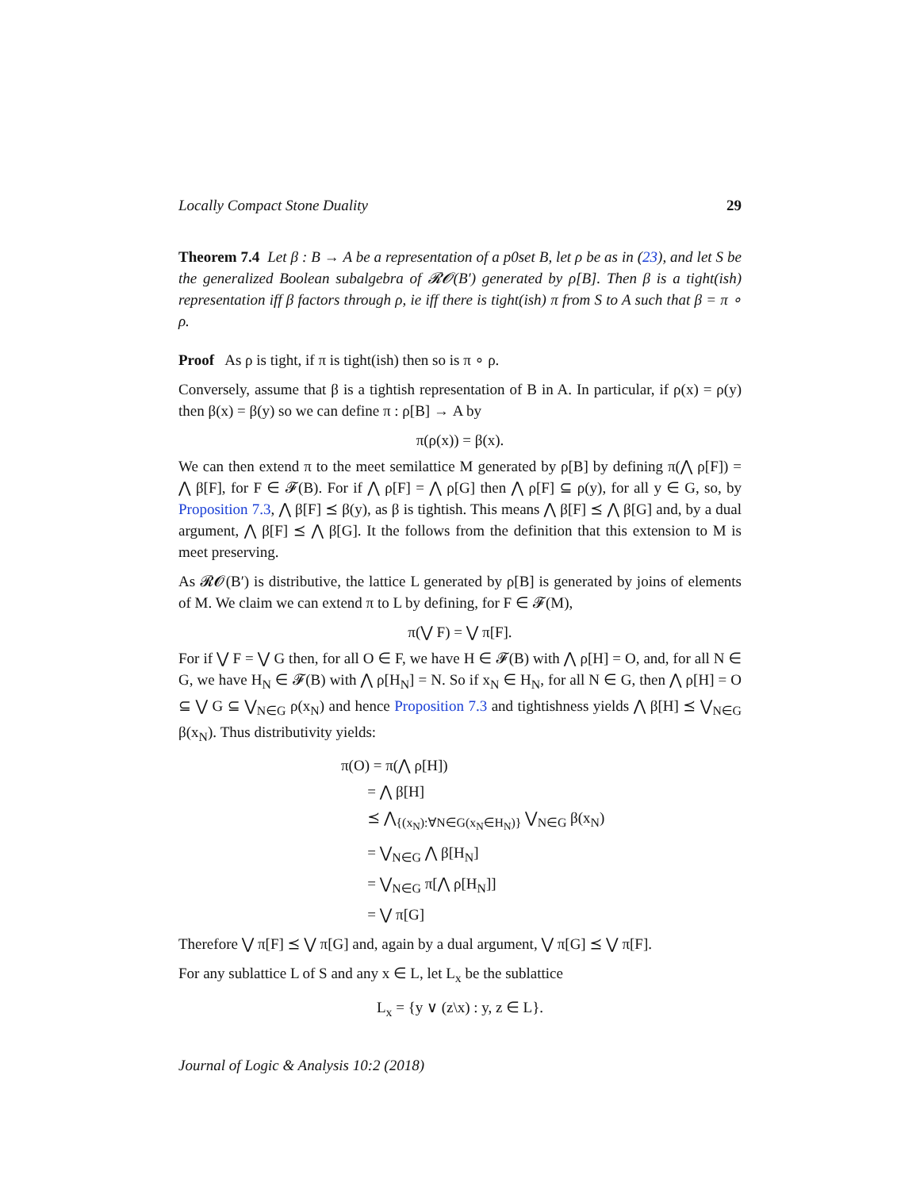Locally Compact Stone Duality 29
Theorem 7.4 Let β : B → A be a representation of a p0set B, let ρ be as in (23), and let S be the generalized Boolean subalgebra of 𝓡𝓞(B′) generated by ρ[B]. Then β is a tight(ish) representation iff β factors through ρ, ie iff there is tight(ish) π from S to A such that β = π ∘ ρ.
Proof As ρ is tight, if π is tight(ish) then so is π ∘ ρ.
Conversely, assume that β is a tightish representation of B in A. In particular, if ρ(x) = ρ(y) then β(x) = β(y) so we can define π : ρ[B] → A by
π(ρ(x)) = β(x).
We can then extend π to the meet semilattice M generated by ρ[B] by defining π(⋀ ρ[F]) = ⋀ β[F], for F ∈ 𝓕(B). For if ⋀ ρ[F] = ⋀ ρ[G] then ⋀ ρ[F] ⊆ ρ(y), for all y ∈ G, so, by Proposition 7.3, ⋀ β[F] ⪯ β(y), as β is tightish. This means ⋀ β[F] ⪯ ⋀ β[G] and, by a dual argument, ⋀ β[F] ⪯ ⋀ β[G]. It the follows from the definition that this extension to M is meet preserving.
As 𝓡𝓞(B′) is distributive, the lattice L generated by ρ[B] is generated by joins of elements of M. We claim we can extend π to L by defining, for F ∈ 𝓕(M),
π(⋁ F) = ⋁ π[F].
For if ⋁ F = ⋁ G then, for all O ∈ F, we have H ∈ 𝓕(B) with ⋀ ρ[H] = O, and, for all N ∈ G, we have H<sub>N</sub> ∈ 𝓕(B) with ⋀ ρ[H<sub>N</sub>] = N. So if x<sub>N</sub> ∈ H<sub>N</sub>, for all N ∈ G, then ⋀ ρ[H] = O ⊆ ⋁ G ⊆ ⋁<sub>N∈G</sub> ρ(x<sub>N</sub>) and hence Proposition 7.3 and tightishness yields ⋀ β[H] ⪯ ⋁<sub>N∈G</sub> β(x<sub>N</sub>). Thus distributivity yields:
π(O) = π(⋀ ρ[H])
= ⋀ β[H]
⪯ ⋀<sub>{(x<sub>N</sub>):∀N∈G(x<sub>N</sub>∈H<sub>N</sub>)}</sub> ⋁<sub>N∈G</sub> β(x<sub>N</sub>)
= ⋁<sub>N∈G</sub> ⋀ β[H<sub>N</sub>]
= ⋁<sub>N∈G</sub> π[⋀ ρ[H<sub>N</sub>]]
= ⋁ π[G]
Therefore ⋁ π[F] ⪯ ⋁ π[G] and, again by a dual argument, ⋁ π[G] ⪯ ⋁ π[F].
For any sublattice L of S and any x ∈ L, let L<sub>x</sub> be the sublattice
L<sub>x</sub> = {y ∨ (z\x) : y, z ∈ L}.
Journal of Logic & Analysis 10:2 (2018)